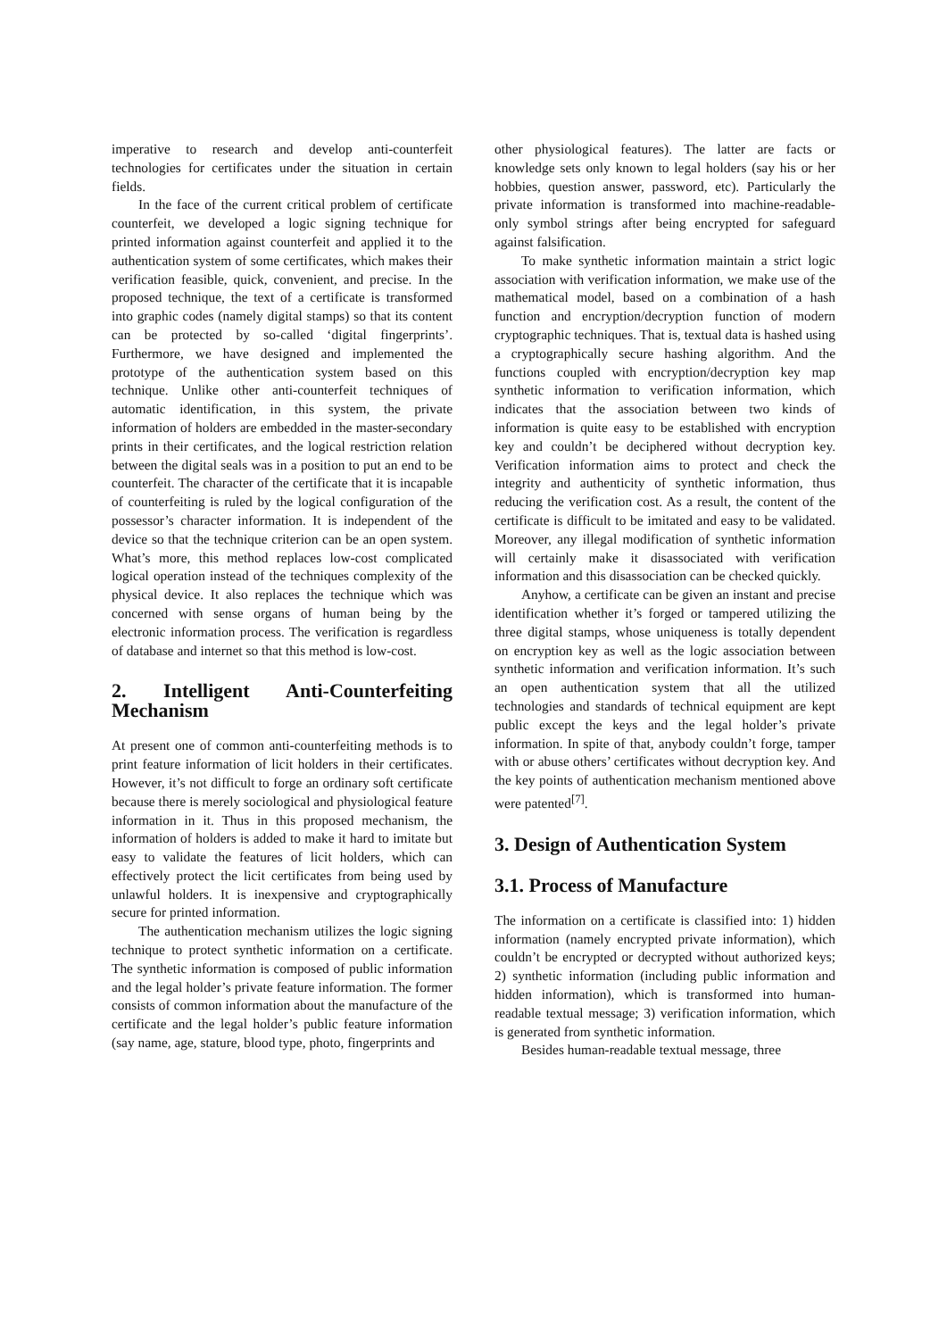imperative to research and develop anti-counterfeit technologies for certificates under the situation in certain fields.
In the face of the current critical problem of certificate counterfeit, we developed a logic signing technique for printed information against counterfeit and applied it to the authentication system of some certificates, which makes their verification feasible, quick, convenient, and precise. In the proposed technique, the text of a certificate is transformed into graphic codes (namely digital stamps) so that its content can be protected by so-called ‘digital fingerprints’. Furthermore, we have designed and implemented the prototype of the authentication system based on this technique. Unlike other anti-counterfeit techniques of automatic identification, in this system, the private information of holders are embedded in the master-secondary prints in their certificates, and the logical restriction relation between the digital seals was in a position to put an end to be counterfeit. The character of the certificate that it is incapable of counterfeiting is ruled by the logical configuration of the possessor’s character information. It is independent of the device so that the technique criterion can be an open system. What’s more, this method replaces low-cost complicated logical operation instead of the techniques complexity of the physical device. It also replaces the technique which was concerned with sense organs of human being by the electronic information process. The verification is regardless of database and internet so that this method is low-cost.
2. Intelligent Anti-Counterfeiting Mechanism
At present one of common anti-counterfeiting methods is to print feature information of licit holders in their certificates. However, it’s not difficult to forge an ordinary soft certificate because there is merely sociological and physiological feature information in it. Thus in this proposed mechanism, the information of holders is added to make it hard to imitate but easy to validate the features of licit holders, which can effectively protect the licit certificates from being used by unlawful holders. It is inexpensive and cryptographically secure for printed information.
The authentication mechanism utilizes the logic signing technique to protect synthetic information on a certificate. The synthetic information is composed of public information and the legal holder’s private feature information. The former consists of common information about the manufacture of the certificate and the legal holder’s public feature information (say name, age, stature, blood type, photo, fingerprints and
other physiological features). The latter are facts or knowledge sets only known to legal holders (say his or her hobbies, question answer, password, etc). Particularly the private information is transformed into machine-readable-only symbol strings after being encrypted for safeguard against falsification.
To make synthetic information maintain a strict logic association with verification information, we make use of the mathematical model, based on a combination of a hash function and encryption/decryption function of modern cryptographic techniques. That is, textual data is hashed using a cryptographically secure hashing algorithm. And the functions coupled with encryption/decryption key map synthetic information to verification information, which indicates that the association between two kinds of information is quite easy to be established with encryption key and couldn’t be deciphered without decryption key. Verification information aims to protect and check the integrity and authenticity of synthetic information, thus reducing the verification cost. As a result, the content of the certificate is difficult to be imitated and easy to be validated. Moreover, any illegal modification of synthetic information will certainly make it disassociated with verification information and this disassociation can be checked quickly.
Anyhow, a certificate can be given an instant and precise identification whether it’s forged or tampered utilizing the three digital stamps, whose uniqueness is totally dependent on encryption key as well as the logic association between synthetic information and verification information. It’s such an open authentication system that all the utilized technologies and standards of technical equipment are kept public except the keys and the legal holder’s private information. In spite of that, anybody couldn’t forge, tamper with or abuse others’ certificates without decryption key. And the key points of authentication mechanism mentioned above were patented<sup>[7]</sup>.
3. Design of Authentication System
3.1. Process of Manufacture
The information on a certificate is classified into: 1) hidden information (namely encrypted private information), which couldn’t be encrypted or decrypted without authorized keys; 2) synthetic information (including public information and hidden information), which is transformed into human-readable textual message; 3) verification information, which is generated from synthetic information.
Besides human-readable textual message, three